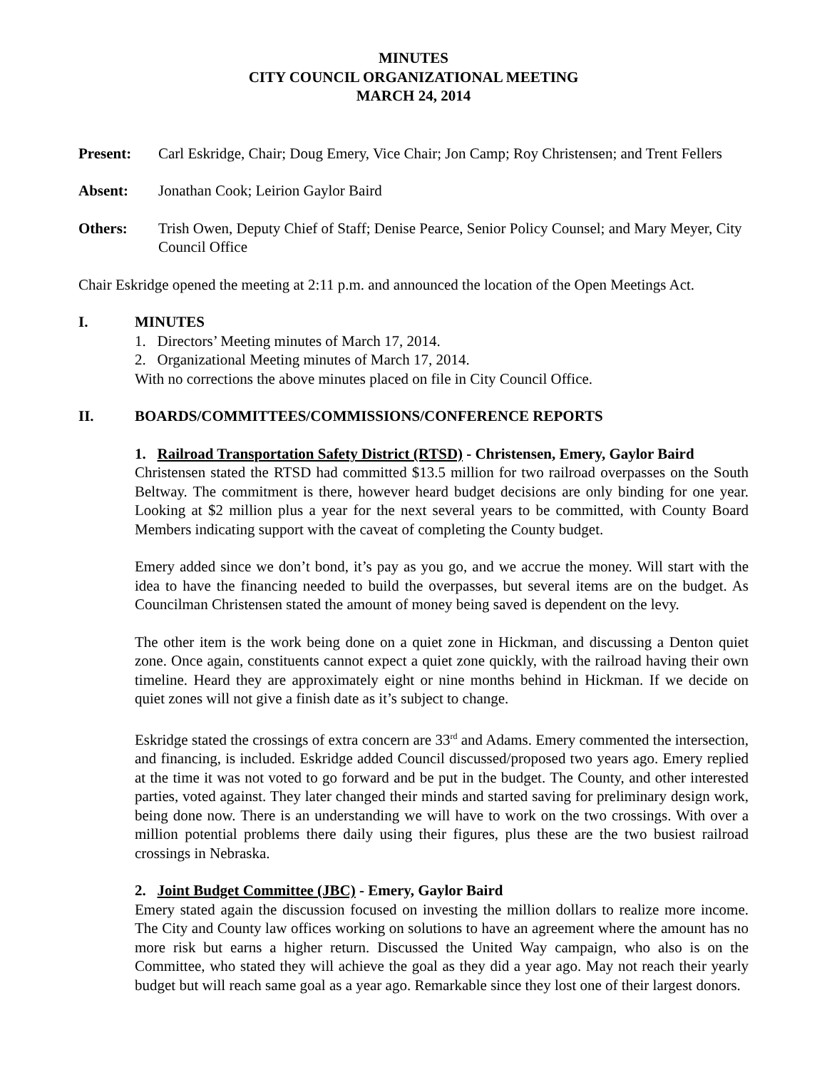MINUTES
CITY COUNCIL ORGANIZATIONAL MEETING
MARCH 24, 2014
Present: Carl Eskridge, Chair; Doug Emery, Vice Chair; Jon Camp; Roy Christensen; and Trent Fellers
Absent: Jonathan Cook; Leirion Gaylor Baird
Others: Trish Owen, Deputy Chief of Staff; Denise Pearce, Senior Policy Counsel; and Mary Meyer, City Council Office
Chair Eskridge opened the meeting at 2:11 p.m. and announced the location of the Open Meetings Act.
I. MINUTES
1. Directors’ Meeting minutes of March 17, 2014.
2. Organizational Meeting minutes of March 17, 2014.
With no corrections the above minutes placed on file in City Council Office.
II. BOARDS/COMMITTEES/COMMISSIONS/CONFERENCE REPORTS
1. Railroad Transportation Safety District (RTSD) - Christensen, Emery, Gaylor Baird
Christensen stated the RTSD had committed $13.5 million for two railroad overpasses on the South Beltway. The commitment is there, however heard budget decisions are only binding for one year. Looking at $2 million plus a year for the next several years to be committed, with County Board Members indicating support with the caveat of completing the County budget.
Emery added since we don’t bond, it’s pay as you go, and we accrue the money. Will start with the idea to have the financing needed to build the overpasses, but several items are on the budget. As Councilman Christensen stated the amount of money being saved is dependent on the levy.
The other item is the work being done on a quiet zone in Hickman, and discussing a Denton quiet zone. Once again, constituents cannot expect a quiet zone quickly, with the railroad having their own timeline. Heard they are approximately eight or nine months behind in Hickman. If we decide on quiet zones will not give a finish date as it’s subject to change.
Eskridge stated the crossings of extra concern are 33<sup>rd</sup> and Adams. Emery commented the intersection, and financing, is included. Eskridge added Council discussed/proposed two years ago. Emery replied at the time it was not voted to go forward and be put in the budget. The County, and other interested parties, voted against. They later changed their minds and started saving for preliminary design work, being done now. There is an understanding we will have to work on the two crossings. With over a million potential problems there daily using their figures, plus these are the two busiest railroad crossings in Nebraska.
2. Joint Budget Committee (JBC) - Emery, Gaylor Baird
Emery stated again the discussion focused on investing the million dollars to realize more income. The City and County law offices working on solutions to have an agreement where the amount has no more risk but earns a higher return. Discussed the United Way campaign, who also is on the Committee, who stated they will achieve the goal as they did a year ago. May not reach their yearly budget but will reach same goal as a year ago. Remarkable since they lost one of their largest donors.